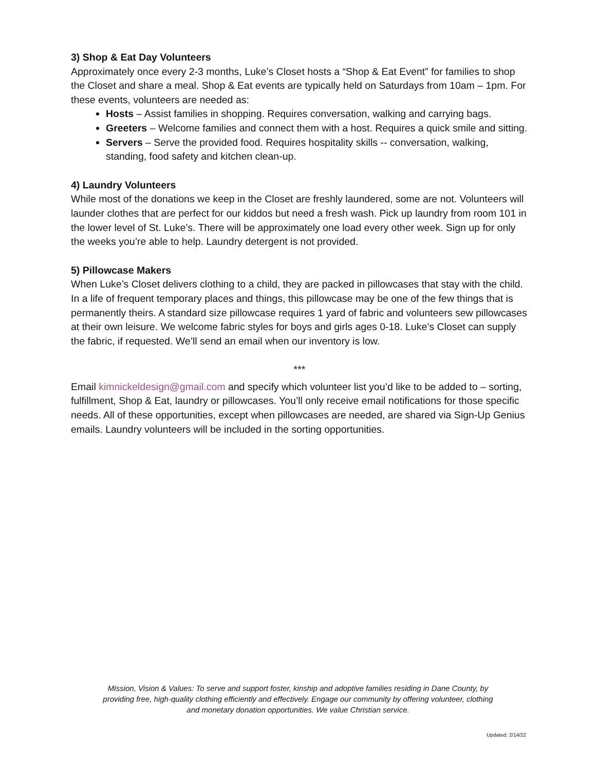3) Shop & Eat Day Volunteers
Approximately once every 2-3 months, Luke’s Closet hosts a “Shop & Eat Event” for families to shop the Closet and share a meal. Shop & Eat events are typically held on Saturdays from 10am – 1pm. For these events, volunteers are needed as:
Hosts – Assist families in shopping. Requires conversation, walking and carrying bags.
Greeters – Welcome families and connect them with a host. Requires a quick smile and sitting.
Servers – Serve the provided food. Requires hospitality skills -- conversation, walking, standing, food safety and kitchen clean-up.
4) Laundry Volunteers
While most of the donations we keep in the Closet are freshly laundered, some are not. Volunteers will launder clothes that are perfect for our kiddos but need a fresh wash. Pick up laundry from room 101 in the lower level of St. Luke’s. There will be approximately one load every other week. Sign up for only the weeks you’re able to help. Laundry detergent is not provided.
5) Pillowcase Makers
When Luke’s Closet delivers clothing to a child, they are packed in pillowcases that stay with the child. In a life of frequent temporary places and things, this pillowcase may be one of the few things that is permanently theirs. A standard size pillowcase requires 1 yard of fabric and volunteers sew pillowcases at their own leisure. We welcome fabric styles for boys and girls ages 0-18. Luke’s Closet can supply the fabric, if requested. We’ll send an email when our inventory is low.
***
Email kimnickeldesign@gmail.com and specify which volunteer list you’d like to be added to – sorting, fulfillment, Shop & Eat, laundry or pillowcases. You’ll only receive email notifications for those specific needs. All of these opportunities, except when pillowcases are needed, are shared via Sign-Up Genius emails. Laundry volunteers will be included in the sorting opportunities.
Mission, Vision & Values: To serve and support foster, kinship and adoptive families residing in Dane County, by providing free, high-quality clothing efficiently and effectively. Engage our community by offering volunteer, clothing and monetary donation opportunities. We value Christian service.
Updated: 2/14/22